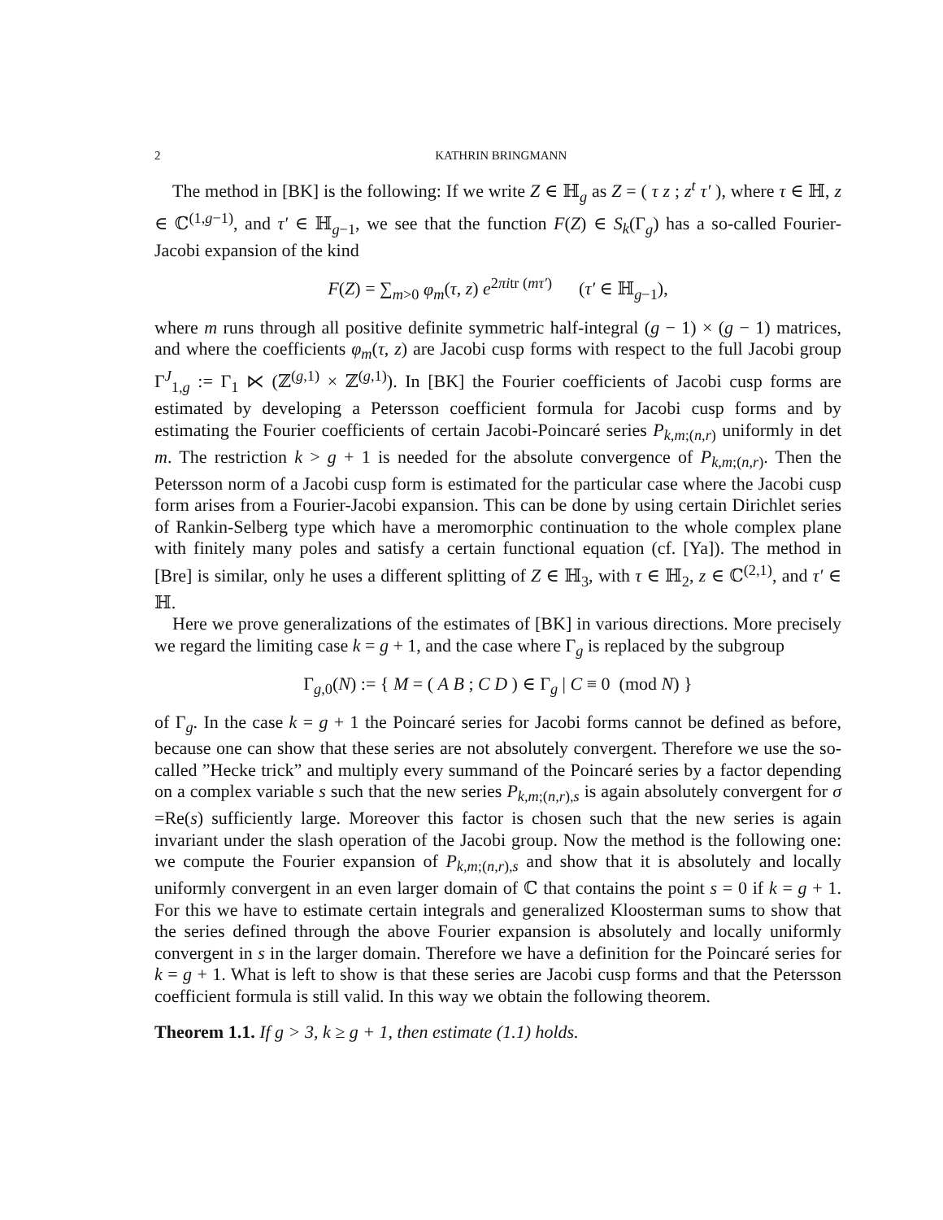2 KATHRIN BRINGMANN
The method in [BK] is the following: If we write Z ∈ ℍ<sub>g</sub> as Z = ( τ z ; z<sup>t</sup> τ′ ), where τ ∈ ℍ, z ∈ ℂ<sup>(1,g−1)</sup>, and τ′ ∈ ℍ<sub>g−1</sub>, we see that the function F(Z) ∈ S<sub>k</sub>(Γ<sub>g</sub>) has a so-called Fourier-Jacobi expansion of the kind
F(Z) = ∑<sub>m>0</sub> φ<sub>m</sub>(τ, z) e<sup>2πitr (mτ′)</sup> (τ′ ∈ ℍ<sub>g−1</sub>),
where m runs through all positive definite symmetric half-integral (g − 1) × (g − 1) matrices, and where the coefficients φ<sub>m</sub>(τ, z) are Jacobi cusp forms with respect to the full Jacobi group Γ<sup>J</sup><sub>1,g</sub> := Γ<sub>1</sub> ⋉ (ℤ<sup>(g,1)</sup> × ℤ<sup>(g,1)</sup>). In [BK] the Fourier coefficients of Jacobi cusp forms are estimated by developing a Petersson coefficient formula for Jacobi cusp forms and by estimating the Fourier coefficients of certain Jacobi-Poincaré series P<sub>k,m;(n,r)</sub> uniformly in det m. The restriction k > g + 1 is needed for the absolute convergence of P<sub>k,m;(n,r)</sub>. Then the Petersson norm of a Jacobi cusp form is estimated for the particular case where the Jacobi cusp form arises from a Fourier-Jacobi expansion. This can be done by using certain Dirichlet series of Rankin-Selberg type which have a meromorphic continuation to the whole complex plane with finitely many poles and satisfy a certain functional equation (cf. [Ya]). The method in [Bre] is similar, only he uses a different splitting of Z ∈ ℍ<sub>3</sub>, with τ ∈ ℍ<sub>2</sub>, z ∈ ℂ<sup>(2,1)</sup>, and τ′ ∈ ℍ.
Here we prove generalizations of the estimates of [BK] in various directions. More precisely we regard the limiting case k = g + 1, and the case where Γ<sub>g</sub> is replaced by the subgroup
Γ<sub>g,0</sub>(N) := { M = ( A B ; C D ) ∈ Γ<sub>g</sub> | C ≡ 0 (mod N) }
of Γ<sub>g</sub>. In the case k = g + 1 the Poincaré series for Jacobi forms cannot be defined as before, because one can show that these series are not absolutely convergent. Therefore we use the so-called ”Hecke trick” and multiply every summand of the Poincaré series by a factor depending on a complex variable s such that the new series P<sub>k,m;(n,r),s</sub> is again absolutely convergent for σ =Re(s) sufficiently large. Moreover this factor is chosen such that the new series is again invariant under the slash operation of the Jacobi group. Now the method is the following one: we compute the Fourier expansion of P<sub>k,m;(n,r),s</sub> and show that it is absolutely and locally uniformly convergent in an even larger domain of ℂ that contains the point s = 0 if k = g + 1. For this we have to estimate certain integrals and generalized Kloosterman sums to show that the series defined through the above Fourier expansion is absolutely and locally uniformly convergent in s in the larger domain. Therefore we have a definition for the Poincaré series for k = g + 1. What is left to show is that these series are Jacobi cusp forms and that the Petersson coefficient formula is still valid. In this way we obtain the following theorem.
Theorem 1.1. If g > 3, k ≥ g + 1, then estimate (1.1) holds.